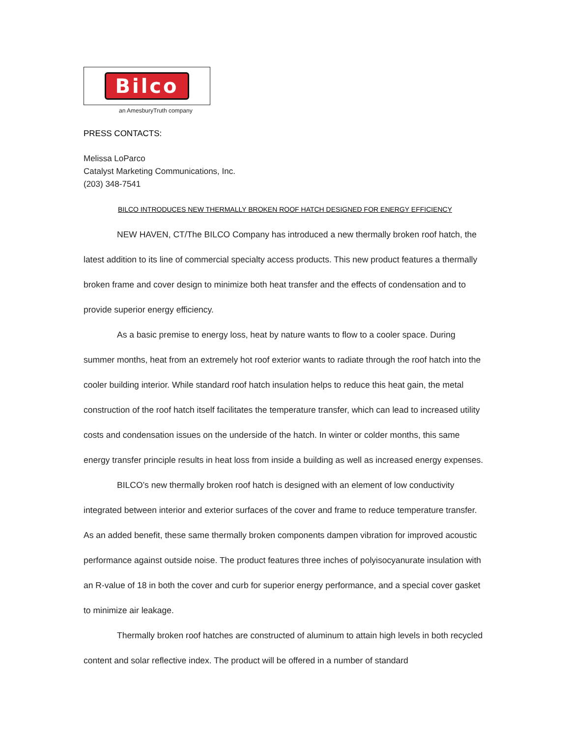Bilco
an AmesburyTruth company
PRESS CONTACTS:
Melissa LoParco
Catalyst Marketing Communications, Inc.
(203) 348-7541
BILCO INTRODUCES NEW THERMALLY BROKEN ROOF HATCH DESIGNED FOR ENERGY EFFICIENCY
NEW HAVEN, CT/The BILCO Company has introduced a new thermally broken roof hatch, the latest addition to its line of commercial specialty access products. This new product features a thermally broken frame and cover design to minimize both heat transfer and the effects of condensation and to provide superior energy efficiency.
As a basic premise to energy loss, heat by nature wants to flow to a cooler space. During summer months, heat from an extremely hot roof exterior wants to radiate through the roof hatch into the cooler building interior. While standard roof hatch insulation helps to reduce this heat gain, the metal construction of the roof hatch itself facilitates the temperature transfer, which can lead to increased utility costs and condensation issues on the underside of the hatch. In winter or colder months, this same energy transfer principle results in heat loss from inside a building as well as increased energy expenses.
BILCO’s new thermally broken roof hatch is designed with an element of low conductivity integrated between interior and exterior surfaces of the cover and frame to reduce temperature transfer. As an added benefit, these same thermally broken components dampen vibration for improved acoustic performance against outside noise. The product features three inches of polyisocyanurate insulation with an R-value of 18 in both the cover and curb for superior energy performance, and a special cover gasket to minimize air leakage.
Thermally broken roof hatches are constructed of aluminum to attain high levels in both recycled content and solar reflective index. The product will be offered in a number of standard